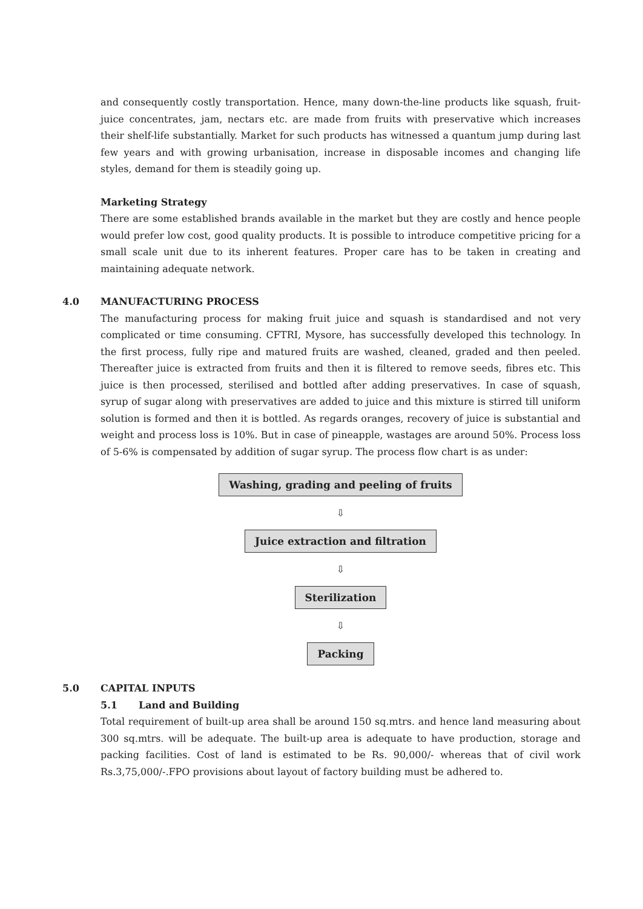and consequently costly transportation. Hence, many down-the-line products like squash, fruit-juice concentrates, jam, nectars etc. are made from fruits with preservative which increases their shelf-life substantially. Market for such products has witnessed a quantum jump during last few years and with growing urbanisation, increase in disposable incomes and changing life styles, demand for them is steadily going up.
Marketing Strategy
There are some established brands available in the market but they are costly and hence people would prefer low cost, good quality products. It is possible to introduce competitive pricing for a small scale unit due to its inherent features. Proper care has to be taken in creating and maintaining adequate network.
4.0 MANUFACTURING PROCESS
The manufacturing process for making fruit juice and squash is standardised and not very complicated or time consuming. CFTRI, Mysore, has successfully developed this technology. In the first process, fully ripe and matured fruits are washed, cleaned, graded and then peeled. Thereafter juice is extracted from fruits and then it is filtered to remove seeds, fibres etc. This juice is then processed, sterilised and bottled after adding preservatives. In case of squash, syrup of sugar along with preservatives are added to juice and this mixture is stirred till uniform solution is formed and then it is bottled. As regards oranges, recovery of juice is substantial and weight and process loss is 10%. But in case of pineapple, wastages are around 50%. Process loss of 5-6% is compensated by addition of sugar syrup. The process flow chart is as under:
Washing, grading and peeling of fruits
⇩
Juice extraction and filtration
⇩
Sterilization
⇩
Packing
5.0 CAPITAL INPUTS
5.1 Land and Building
Total requirement of built-up area shall be around 150 sq.mtrs. and hence land measuring about 300 sq.mtrs. will be adequate. The built-up area is adequate to have production, storage and packing facilities. Cost of land is estimated to be Rs. 90,000/- whereas that of civil work Rs.3,75,000/-.FPO provisions about layout of factory building must be adhered to.